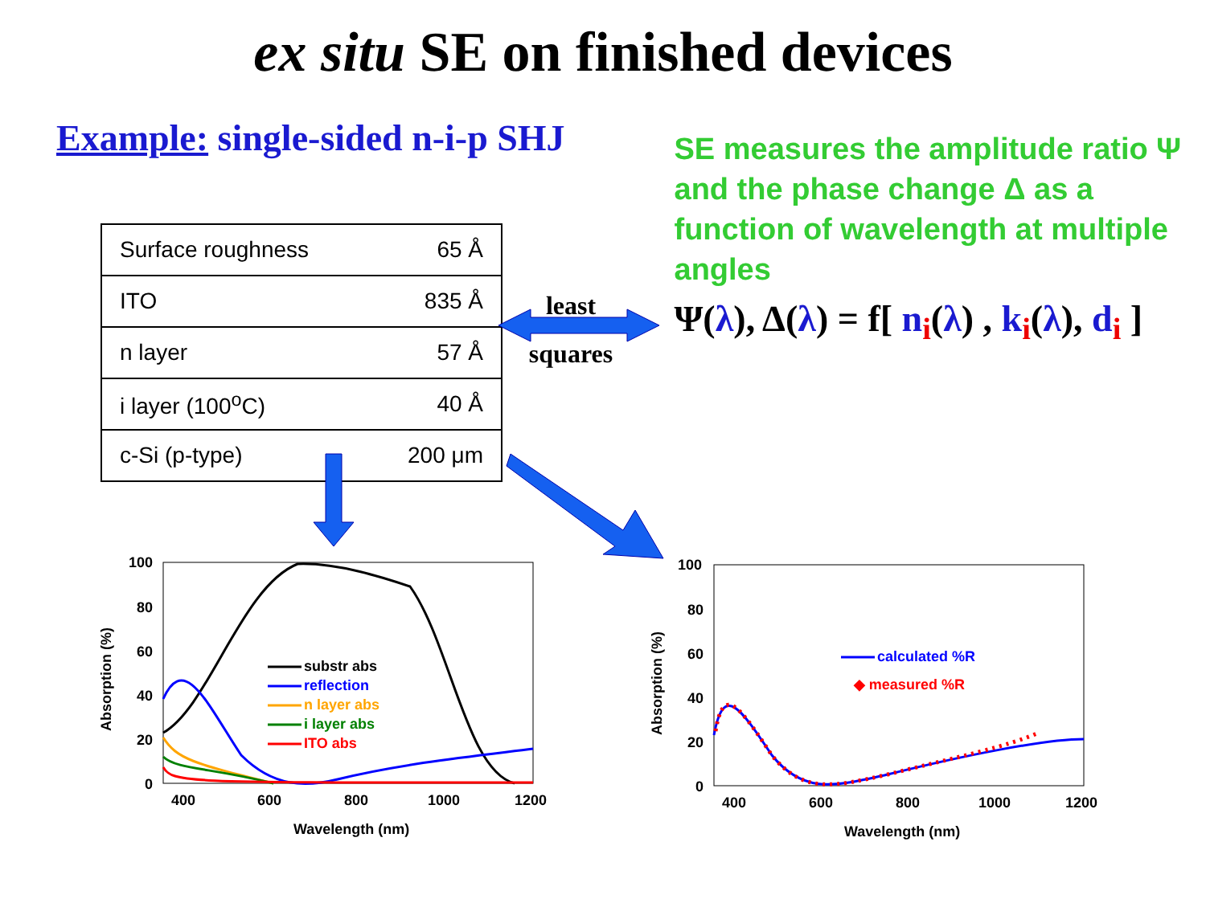ex situ SE on finished devices
Example: single-sided n-i-p SHJ
| Surface roughness | 65 Å |
| ITO | 835 Å |
| n layer | 57 Å |
| i layer (100<sup>o</sup>C) | 40 Å |
| c-Si (p-type) | 200 μm |
SE measures the amplitude ratio Ψ and the phase change Δ as a function of wavelength at multiple angles
Ψ(λ), Δ(λ) = f[ n<sub>i</sub>(λ) , k<sub>i</sub>(λ), d<sub>i</sub> ]
least
squares
100
80
60
40
20
0
400
600
800
1000
1200
Wavelength (nm)
Absorption (%)
substr abs
reflection
n layer abs
i layer abs
ITO abs
100
80
60
40
20
0
400
600
800
1000
1200
Wavelength (nm)
Absorption (%)
calculated %R
◆ measured %R